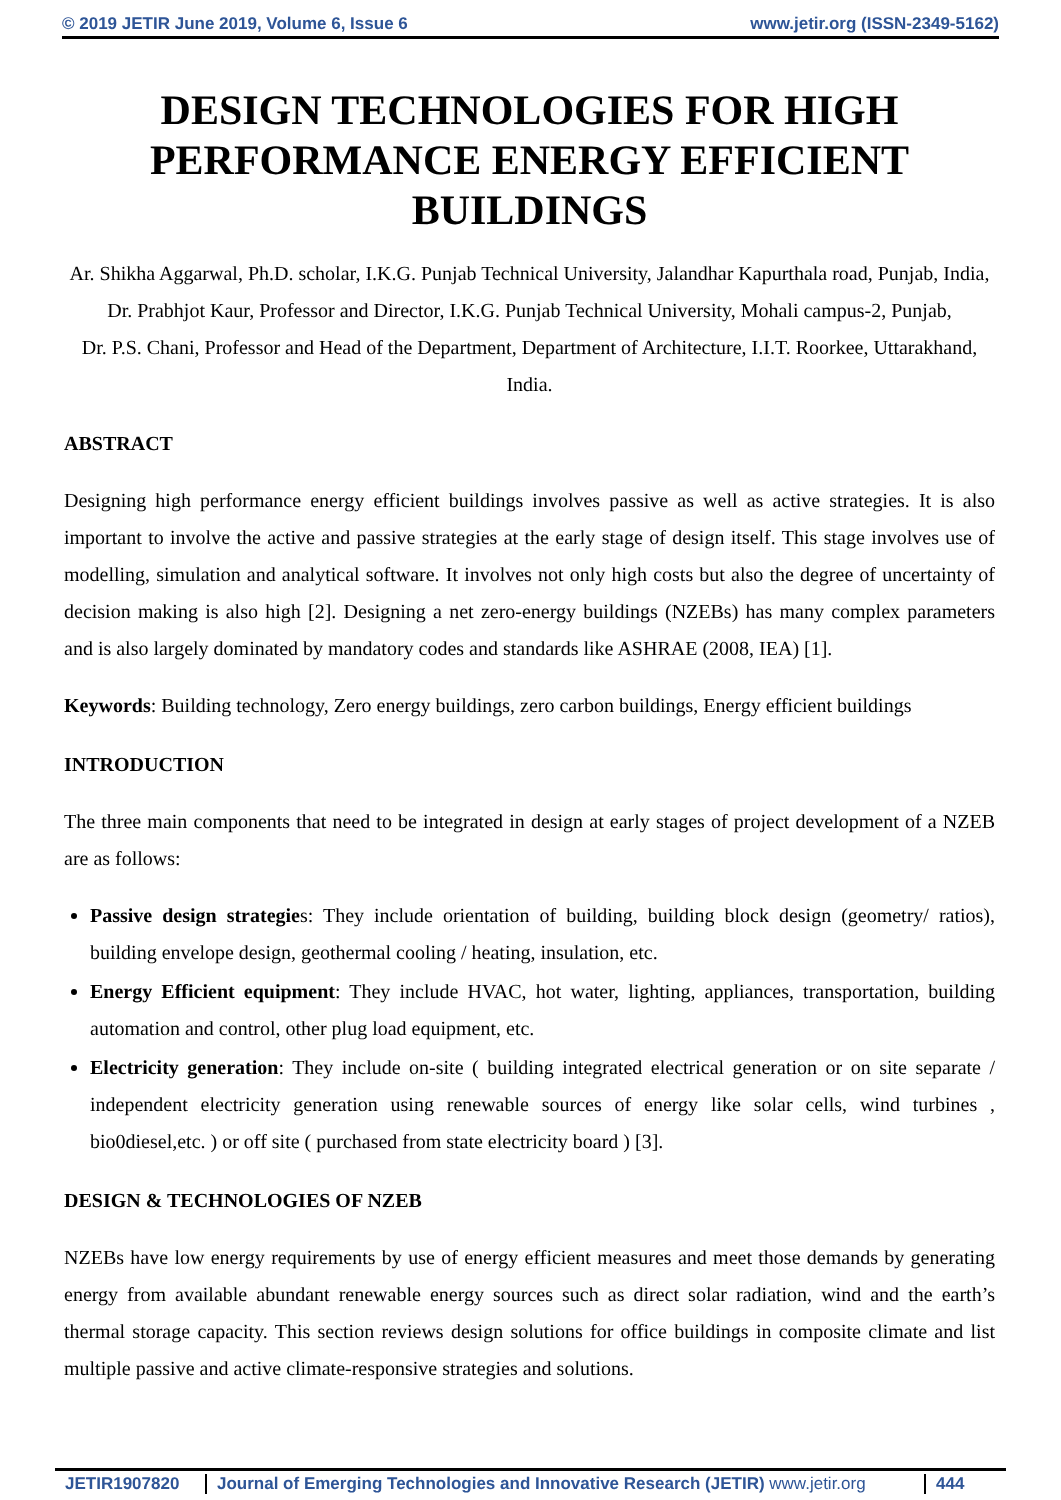© 2019 JETIR June 2019, Volume 6, Issue 6 www.jetir.org (ISSN-2349-5162)
DESIGN TECHNOLOGIES FOR HIGH PERFORMANCE ENERGY EFFICIENT BUILDINGS
Ar. Shikha Aggarwal, Ph.D. scholar, I.K.G. Punjab Technical University, Jalandhar Kapurthala road, Punjab, India,
Dr. Prabhjot Kaur, Professor and Director, I.K.G. Punjab Technical University, Mohali campus-2, Punjab,
Dr. P.S. Chani, Professor and Head of the Department, Department of Architecture, I.I.T. Roorkee, Uttarakhand, India.
ABSTRACT
Designing high performance energy efficient buildings involves passive as well as active strategies. It is also important to involve the active and passive strategies at the early stage of design itself. This stage involves use of modelling, simulation and analytical software. It involves not only high costs but also the degree of uncertainty of decision making is also high [2]. Designing a net zero-energy buildings (NZEBs) has many complex parameters and is also largely dominated by mandatory codes and standards like ASHRAE (2008, IEA) [1].
Keywords: Building technology, Zero energy buildings, zero carbon buildings, Energy efficient buildings
INTRODUCTION
The three main components that need to be integrated in design at early stages of project development of a NZEB are as follows:
Passive design strategies: They include orientation of building, building block design (geometry/ ratios), building envelope design, geothermal cooling / heating, insulation, etc.
Energy Efficient equipment: They include HVAC, hot water, lighting, appliances, transportation, building automation and control, other plug load equipment, etc.
Electricity generation: They include on-site ( building integrated electrical generation or on site separate / independent electricity generation using renewable sources of energy like solar cells, wind turbines , bio0diesel,etc. ) or off site ( purchased from state electricity board ) [3].
DESIGN & TECHNOLOGIES OF NZEB
NZEBs have low energy requirements by use of energy efficient measures and meet those demands by generating energy from available abundant renewable energy sources such as direct solar radiation, wind and the earth’s thermal storage capacity. This section reviews design solutions for office buildings in composite climate and list multiple passive and active climate-responsive strategies and solutions.
JETIR1907820 Journal of Emerging Technologies and Innovative Research (JETIR) www.jetir.org
444